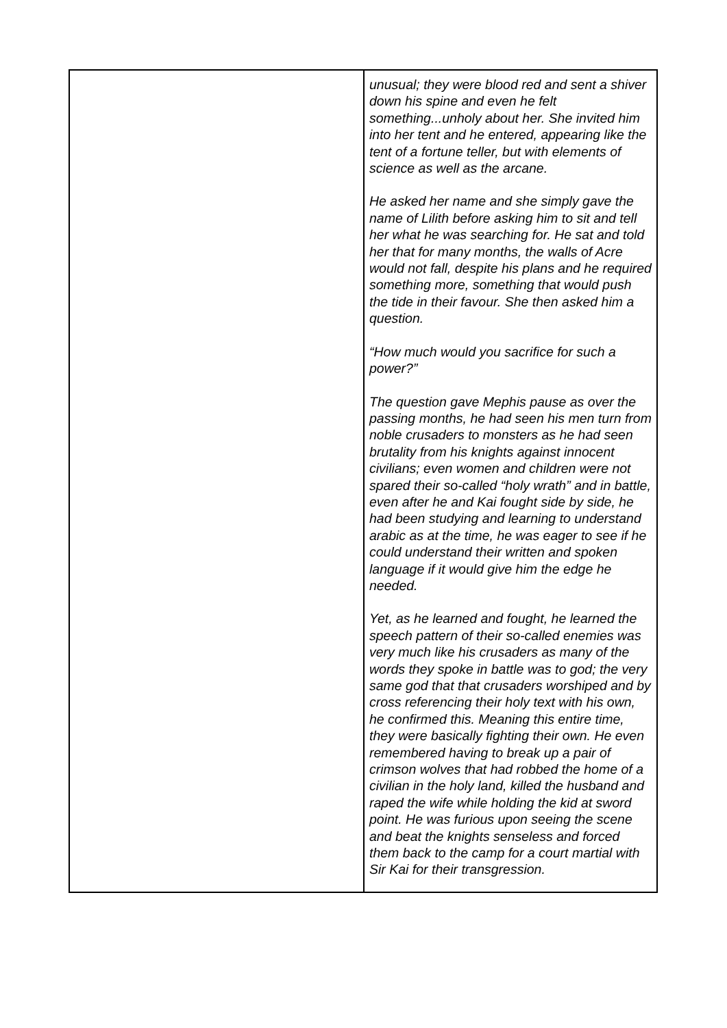| | unusual; they were blood red and sent a shiver down his spine and even he felt something...unholy about her. She invited him into her tent and he entered, appearing like the tent of a fortune teller, but with elements of science as well as the arcane. He asked her name and she simply gave the name of Lilith before asking him to sit and tell her what he was searching for. He sat and told her that for many months, the walls of Acre would not fall, despite his plans and he required something more, something that would push the tide in their favour. She then asked him a question. “How much would you sacrifice for such a power?” The question gave Mephis pause as over the passing months, he had seen his men turn from noble crusaders to monsters as he had seen brutality from his knights against innocent civilians; even women and children were not spared their so-called “holy wrath” and in battle, even after he and Kai fought side by side, he had been studying and learning to understand arabic as at the time, he was eager to see if he could understand their written and spoken language if it would give him the edge he needed. Yet, as he learned and fought, he learned the speech pattern of their so-called enemies was very much like his crusaders as many of the words they spoke in battle was to god; the very same god that that crusaders worshiped and by cross referencing their holy text with his own, he confirmed this. Meaning this entire time, they were basically fighting their own. He even remembered having to break up a pair of crimson wolves that had robbed the home of a civilian in the holy land, killed the husband and raped the wife while holding the kid at sword point. He was furious upon seeing the scene and beat the knights senseless and forced them back to the camp for a court martial with Sir Kai for their transgression. |